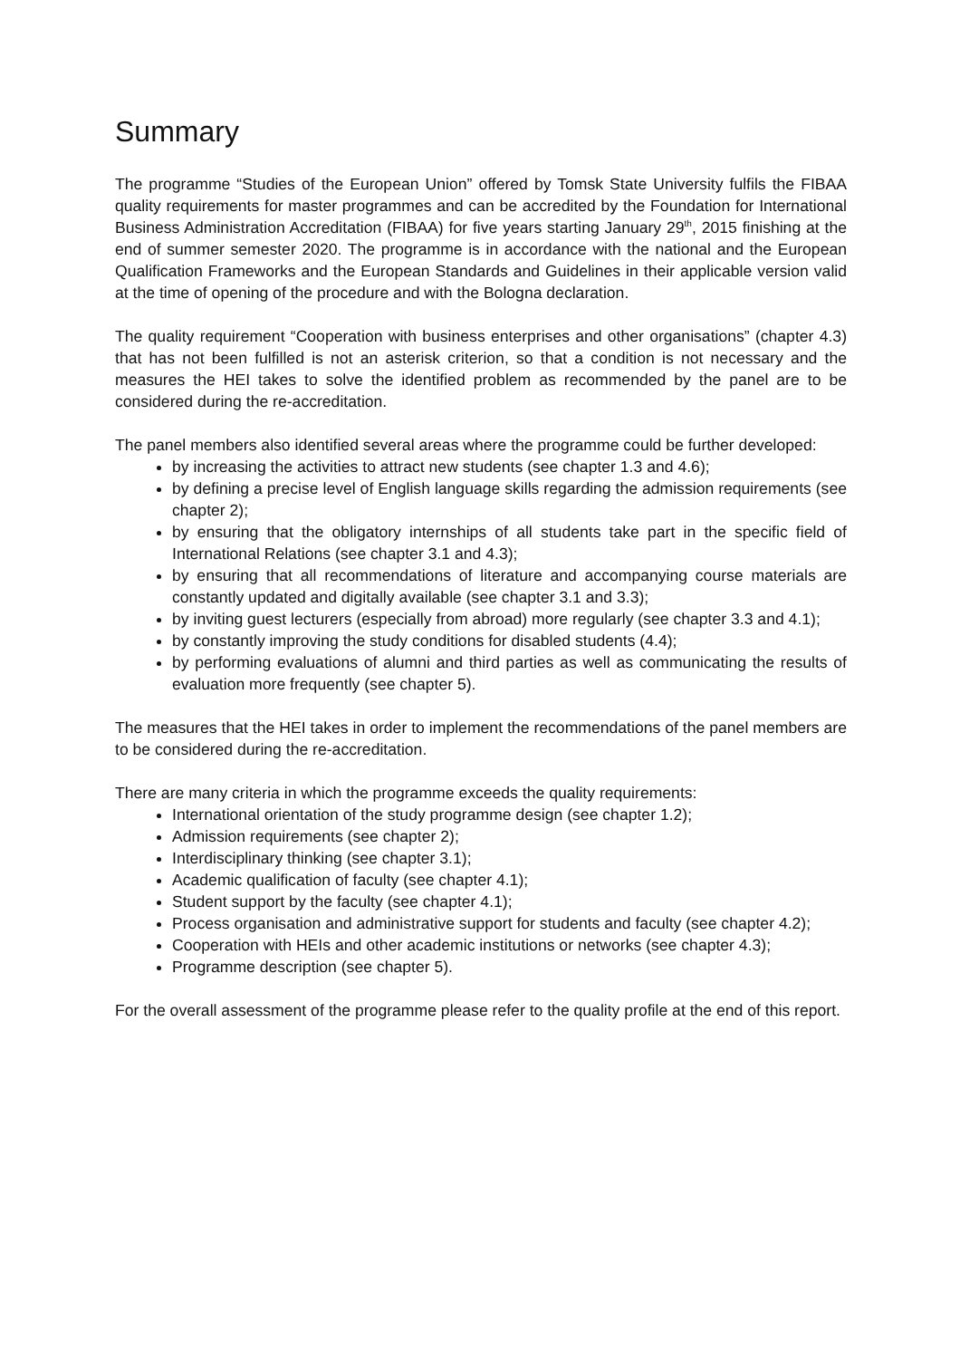Summary
The programme “Studies of the European Union” offered by Tomsk State University fulfils the FIBAA quality requirements for master programmes and can be accredited by the Foundation for International Business Administration Accreditation (FIBAA) for five years starting January 29<sup>th</sup>, 2015 finishing at the end of summer semester 2020. The programme is in accordance with the national and the European Qualification Frameworks and the European Standards and Guidelines in their applicable version valid at the time of opening of the procedure and with the Bologna declaration.
The quality requirement “Cooperation with business enterprises and other organisations” (chapter 4.3) that has not been fulfilled is not an asterisk criterion, so that a condition is not necessary and the measures the HEI takes to solve the identified problem as recommended by the panel are to be considered during the re-accreditation.
The panel members also identified several areas where the programme could be further developed:
by increasing the activities to attract new students (see chapter 1.3 and 4.6);
by defining a precise level of English language skills regarding the admission requirements (see chapter 2);
by ensuring that the obligatory internships of all students take part in the specific field of International Relations (see chapter 3.1 and 4.3);
by ensuring that all recommendations of literature and accompanying course materials are constantly updated and digitally available (see chapter 3.1 and 3.3);
by inviting guest lecturers (especially from abroad) more regularly (see chapter 3.3 and 4.1);
by constantly improving the study conditions for disabled students (4.4);
by performing evaluations of alumni and third parties as well as communicating the results of evaluation more frequently (see chapter 5).
The measures that the HEI takes in order to implement the recommendations of the panel members are to be considered during the re-accreditation.
There are many criteria in which the programme exceeds the quality requirements:
International orientation of the study programme design (see chapter 1.2);
Admission requirements (see chapter 2);
Interdisciplinary thinking (see chapter 3.1);
Academic qualification of faculty (see chapter 4.1);
Student support by the faculty (see chapter 4.1);
Process organisation and administrative support for students and faculty (see chapter 4.2);
Cooperation with HEIs and other academic institutions or networks (see chapter 4.3);
Programme description (see chapter 5).
For the overall assessment of the programme please refer to the quality profile at the end of this report.